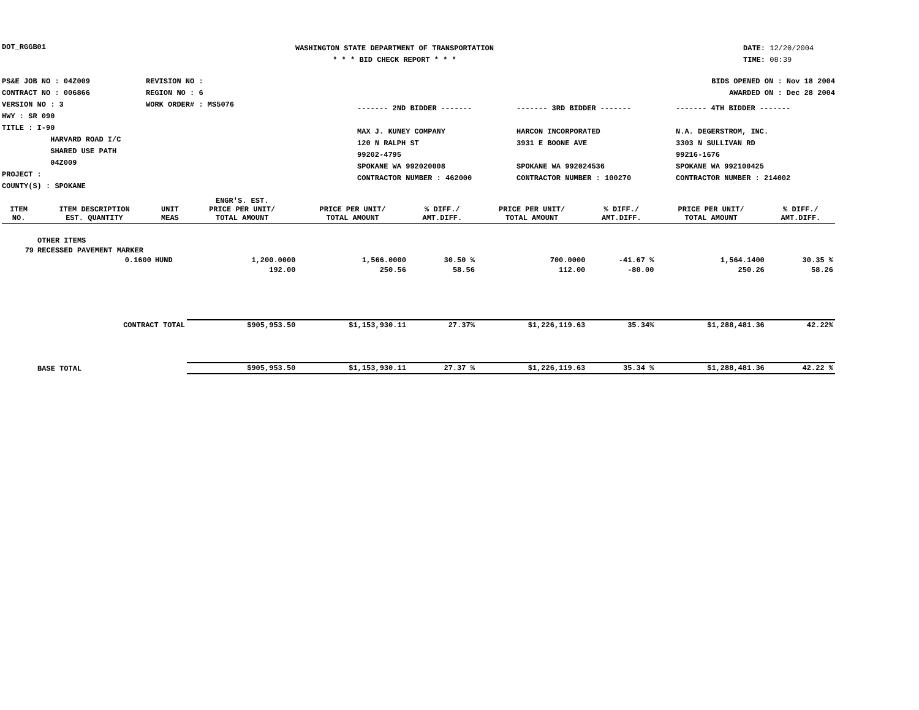DOT_RGGB01
WASHINGTON STATE DEPARTMENT OF TRANSPORTATION
* * * BID CHECK REPORT * * *
DATE: 12/20/2004
TIME: 08:39
PS&E JOB NO : 04Z009
CONTRACT NO : 006866
VERSION NO : 3
HWY : SR 090
TITLE : I-90
HARVARD ROAD I/C
SHARED USE PATH
04Z009
PROJECT :
COUNTY(S) : SPOKANE
REVISION NO :
REGION NO : 6
WORK ORDER# : MS5076
BIDS OPENED ON : Nov 18 2004
AWARDED ON : Dec 28 2004
------- 2ND BIDDER -------
MAX J. KUNEY COMPANY
120 N RALPH ST
99202-4795
SPOKANE WA 992020008
CONTRACTOR NUMBER : 462000
------- 3RD BIDDER -------
HARCON INCORPORATED
3931 E BOONE AVE
SPOKANE WA 992024536
CONTRACTOR NUMBER : 100270
------- 4TH BIDDER -------
N.A. DEGERSTROM, INC.
3303 N SULLIVAN RD
99216-1676
SPOKANE WA 992100425
CONTRACTOR NUMBER : 214002
| ITEM NO. | ITEM DESCRIPTION EST. QUANTITY | UNIT MEAS | ENGR'S. EST. PRICE PER UNIT/ TOTAL AMOUNT | PRICE PER UNIT/ TOTAL AMOUNT | % DIFF./ AMT.DIFF. | PRICE PER UNIT/ TOTAL AMOUNT | % DIFF./ AMT.DIFF. | PRICE PER UNIT/ TOTAL AMOUNT | % DIFF./ AMT.DIFF. |
| --- | --- | --- | --- | --- | --- | --- | --- | --- | --- |
| | OTHER ITEMS | | | | | | | | |
| 79 | RECESSED PAVEMENT MARKER | | | | | | | | |
| | 0.1600 | HUND | 1,200.0000 | 1,566.0000 | 30.50 % | 700.0000 | -41.67 % | 1,564.1400 | 30.35 % |
| | | | 192.00 | 250.56 | 58.56 | 112.00 | -80.00 | 250.26 | 58.26 |
| | CONTRACT TOTAL | | $905,953.50 | $1,153,930.11 | 27.37% | $1,226,119.63 | 35.34% | $1,288,481.36 | 42.22% |
| | BASE TOTAL | | $905,953.50 | $1,153,930.11 | 27.37 % | $1,226,119.63 | 35.34 % | $1,288,481.36 | 42.22 % |